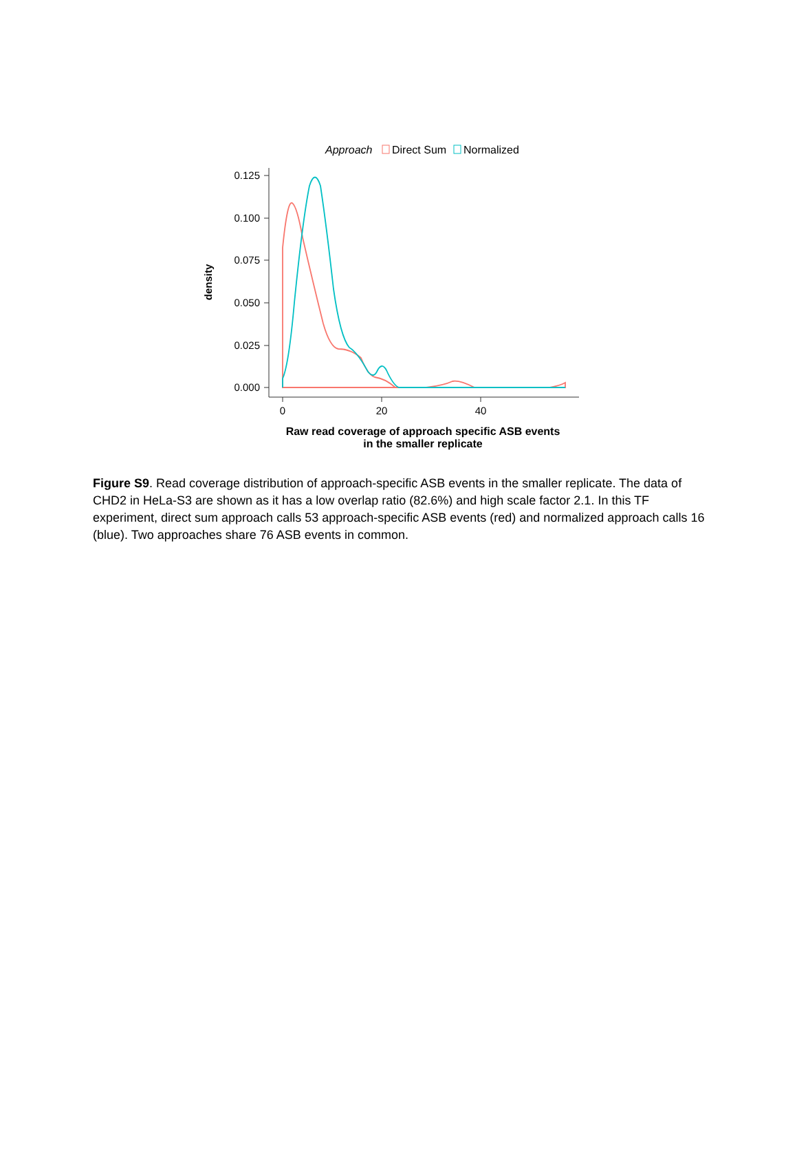Approach
Direct Sum
Normalized
0.125
0.100
0.075
0.050
0.025
0.000
0
20
40
density
Raw read coverage of approach specific ASB events
in the smaller replicate
Figure S9. Read coverage distribution of approach-specific ASB events in the smaller replicate. The data of CHD2 in HeLa-S3 are shown as it has a low overlap ratio (82.6%) and high scale factor 2.1. In this TF experiment, direct sum approach calls 53 approach-specific ASB events (red) and normalized approach calls 16 (blue). Two approaches share 76 ASB events in common.